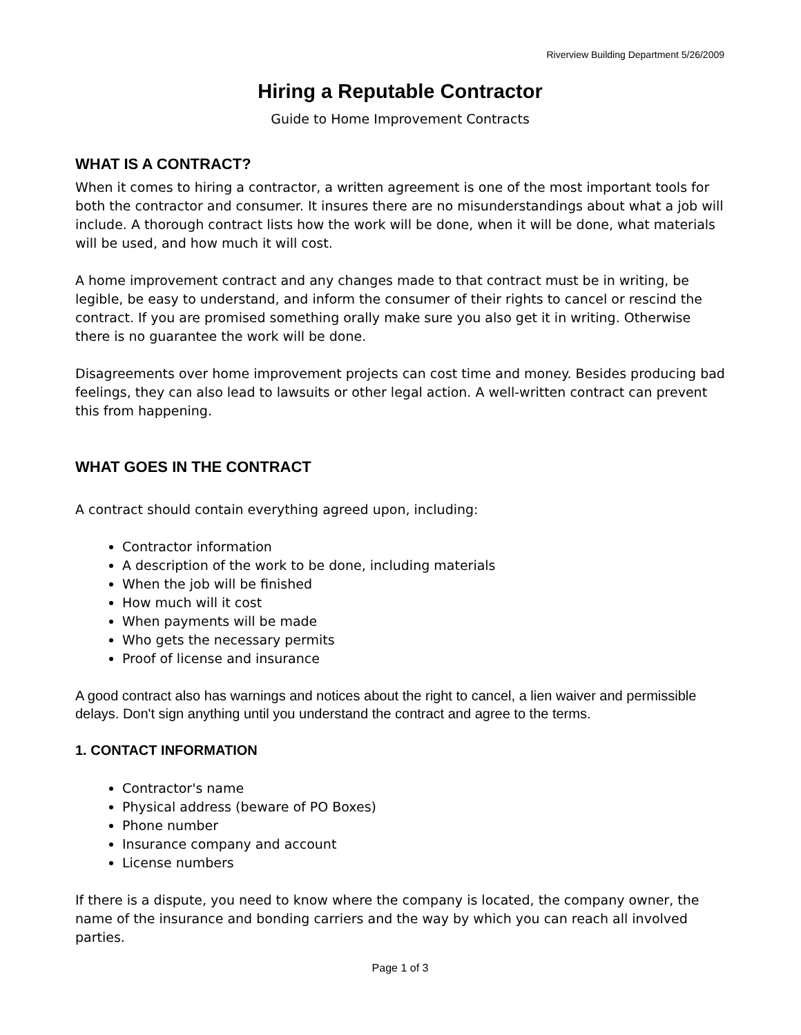Riverview Building Department 5/26/2009
Hiring a Reputable Contractor
Guide to Home Improvement Contracts
WHAT IS A CONTRACT?
When it comes to hiring a contractor, a written agreement is one of the most important tools for both the contractor and consumer. It insures there are no misunderstandings about what a job will include. A thorough contract lists how the work will be done, when it will be done, what materials will be used, and how much it will cost.
A home improvement contract and any changes made to that contract must be in writing, be legible, be easy to understand, and inform the consumer of their rights to cancel or rescind the contract. If you are promised something orally make sure you also get it in writing. Otherwise there is no guarantee the work will be done.
Disagreements over home improvement projects can cost time and money. Besides producing bad feelings, they can also lead to lawsuits or other legal action. A well-written contract can prevent this from happening.
WHAT GOES IN THE CONTRACT
A contract should contain everything agreed upon, including:
Contractor information
A description of the work to be done, including materials
When the job will be finished
How much will it cost
When payments will be made
Who gets the necessary permits
Proof of license and insurance
A good contract also has warnings and notices about the right to cancel, a lien waiver and permissible delays. Don't sign anything until you understand the contract and agree to the terms.
1. CONTACT INFORMATION
Contractor's name
Physical address (beware of PO Boxes)
Phone number
Insurance company and account
License numbers
If there is a dispute, you need to know where the company is located, the company owner, the name of the insurance and bonding carriers and the way by which you can reach all involved parties.
Page 1 of 3